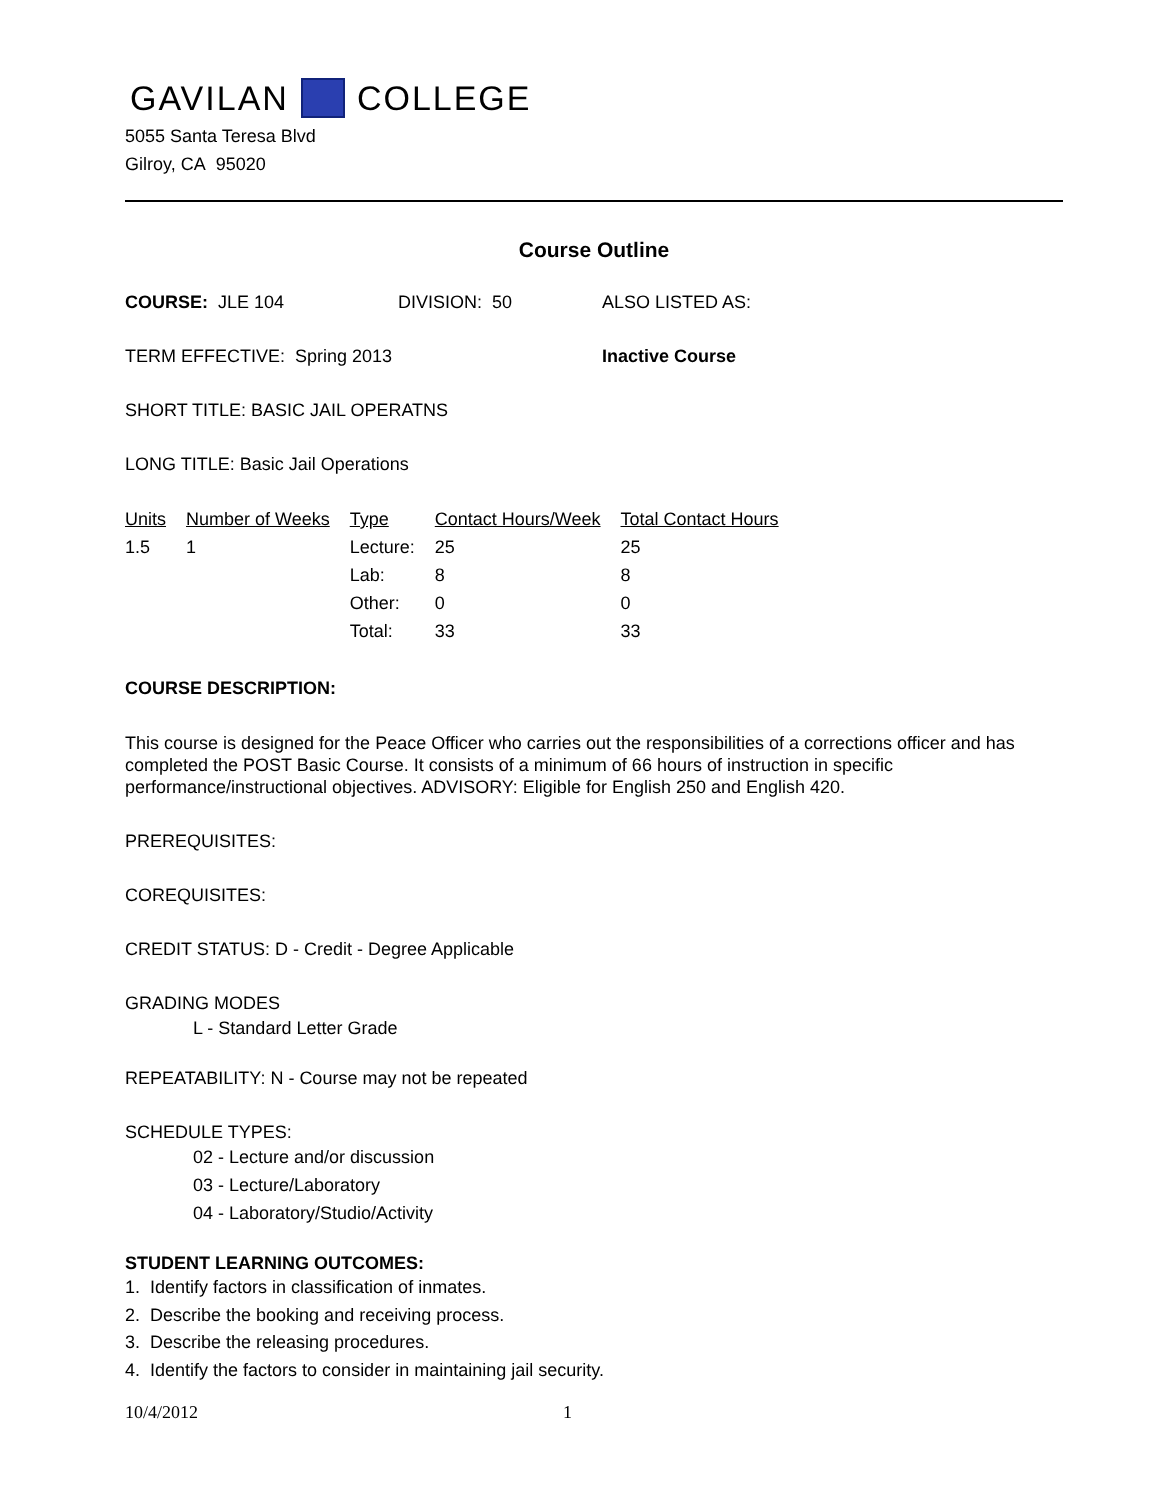GAVILAN COLLEGE
5055 Santa Teresa Blvd
Gilroy, CA 95020
Course Outline
COURSE: JLE 104 DIVISION: 50 ALSO LISTED AS:
TERM EFFECTIVE: Spring 2013 Inactive Course
SHORT TITLE: BASIC JAIL OPERATNS
LONG TITLE: Basic Jail Operations
| Units | Number of Weeks | Type | Contact Hours/Week | Total Contact Hours |
| --- | --- | --- | --- | --- |
| 1.5 | 1 | Lecture: | 25 | 25 |
| | | Lab: | 8 | 8 |
| | | Other: | 0 | 0 |
| | | Total: | 33 | 33 |
COURSE DESCRIPTION:
This course is designed for the Peace Officer who carries out the responsibilities of a corrections officer and has completed the POST Basic Course. It consists of a minimum of 66 hours of instruction in specific performance/instructional objectives. ADVISORY: Eligible for English 250 and English 420.
PREREQUISITES:
COREQUISITES:
CREDIT STATUS: D - Credit - Degree Applicable
GRADING MODES
L - Standard Letter Grade
REPEATABILITY: N - Course may not be repeated
SCHEDULE TYPES:
02 - Lecture and/or discussion
03 - Lecture/Laboratory
04 - Laboratory/Studio/Activity
STUDENT LEARNING OUTCOMES:
1. Identify factors in classification of inmates.
2. Describe the booking and receiving process.
3. Describe the releasing procedures.
4. Identify the factors to consider in maintaining jail security.
10/4/2012 1